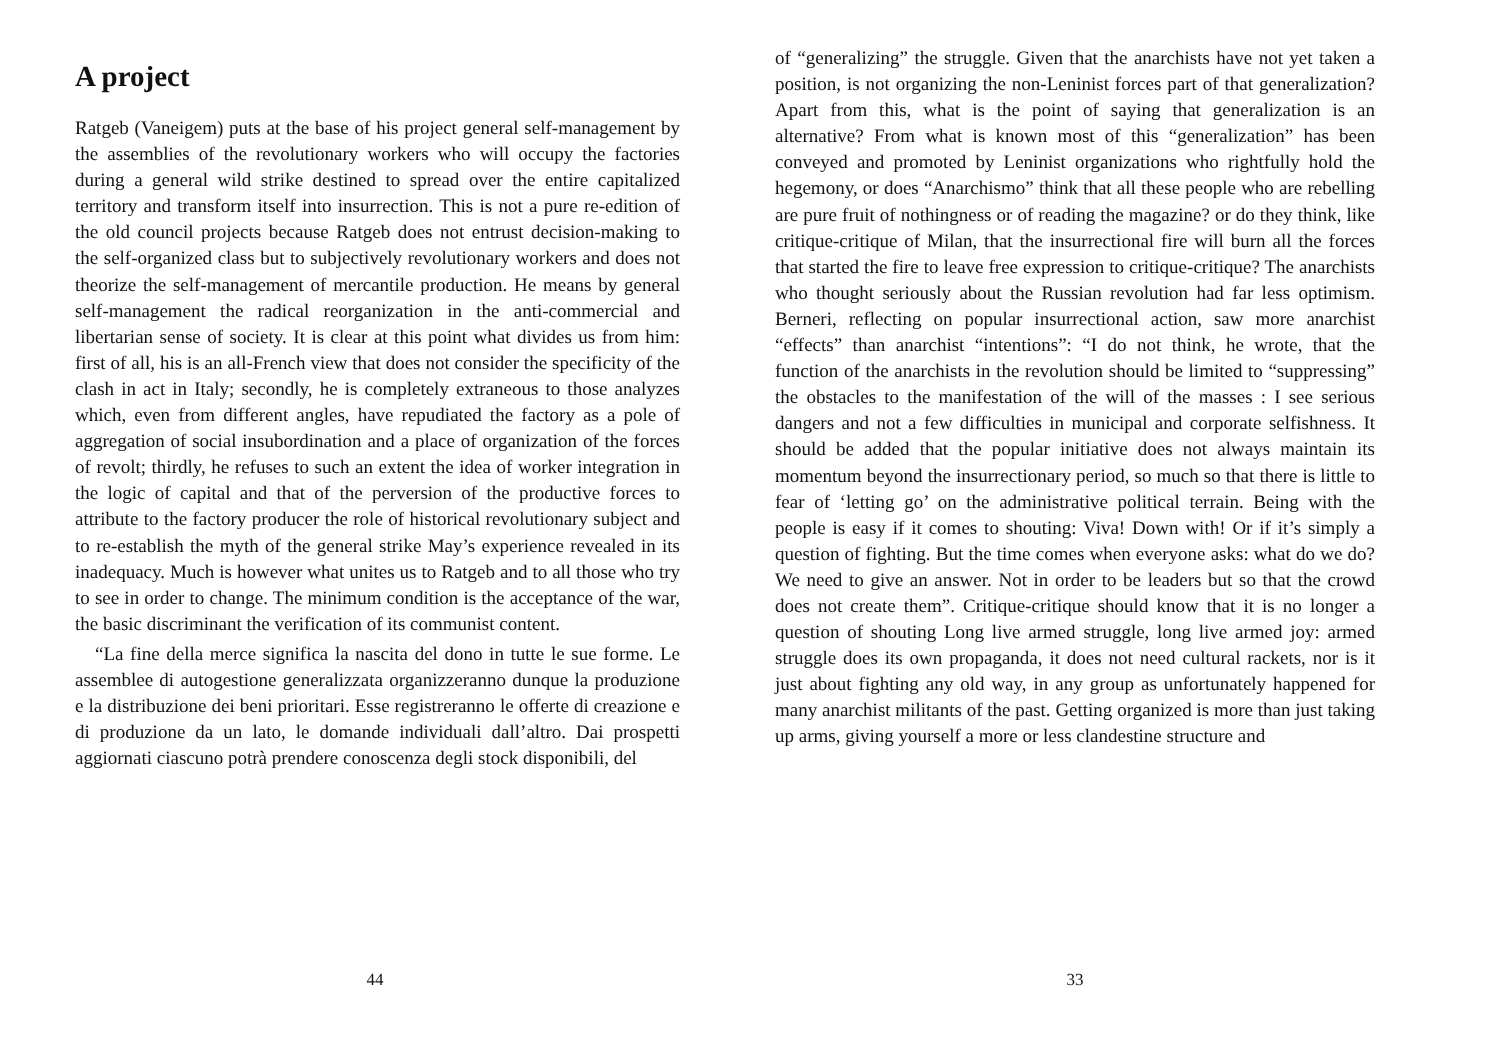A project
Ratgeb (Vaneigem) puts at the base of his project general self-management by the assemblies of the revolutionary workers who will occupy the factories during a general wild strike destined to spread over the entire capitalized territory and transform itself into insurrection. This is not a pure re-edition of the old council projects because Ratgeb does not entrust decision-making to the self-organized class but to subjectively revolutionary workers and does not theorize the self-management of mercantile production. He means by general self-management the radical reorganization in the anti-commercial and libertarian sense of society. It is clear at this point what divides us from him: first of all, his is an all-French view that does not consider the specificity of the clash in act in Italy; secondly, he is completely extraneous to those analyzes which, even from different angles, have repudiated the factory as a pole of aggregation of social insubordination and a place of organization of the forces of revolt; thirdly, he refuses to such an extent the idea of worker integration in the logic of capital and that of the perversion of the productive forces to attribute to the factory producer the role of historical revolutionary subject and to re-establish the myth of the general strike May’s experience revealed in its inadequacy. Much is however what unites us to Ratgeb and to all those who try to see in order to change. The minimum condition is the acceptance of the war, the basic discriminant the verification of its communist content.
“La fine della merce significa la nascita del dono in tutte le sue forme. Le assemblee di autogestione generalizzata organizzeranno dunque la produzione e la distribuzione dei beni prioritari. Esse registreranno le offerte di creazione e di produzione da un lato, le domande individuali dall’altro. Dai prospetti aggiornati ciascuno potrà prendere conoscenza degli stock disponibili, del
44
of “generalizing” the struggle. Given that the anarchists have not yet taken a position, is not organizing the non-Leninist forces part of that generalization? Apart from this, what is the point of saying that generalization is an alternative? From what is known most of this “generalization” has been conveyed and promoted by Leninist organizations who rightfully hold the hegemony, or does “Anarchismo” think that all these people who are rebelling are pure fruit of nothingness or of reading the magazine? or do they think, like critique-critique of Milan, that the insurrectional fire will burn all the forces that started the fire to leave free expression to critique-critique? The anarchists who thought seriously about the Russian revolution had far less optimism. Berneri, reflecting on popular insurrectional action, saw more anarchist “effects” than anarchist “intentions”: “I do not think, he wrote, that the function of the anarchists in the revolution should be limited to “suppressing” the obstacles to the manifestation of the will of the masses : I see serious dangers and not a few difficulties in municipal and corporate selfishness. It should be added that the popular initiative does not always maintain its momentum beyond the insurrectionary period, so much so that there is little to fear of ‘letting go’ on the administrative political terrain. Being with the people is easy if it comes to shouting: Viva! Down with! Or if it’s simply a question of fighting. But the time comes when everyone asks: what do we do? We need to give an answer. Not in order to be leaders but so that the crowd does not create them”. Critique-critique should know that it is no longer a question of shouting Long live armed struggle, long live armed joy: armed struggle does its own propaganda, it does not need cultural rackets, nor is it just about fighting any old way, in any group as unfortunately happened for many anarchist militants of the past. Getting organized is more than just taking up arms, giving yourself a more or less clandestine structure and
33